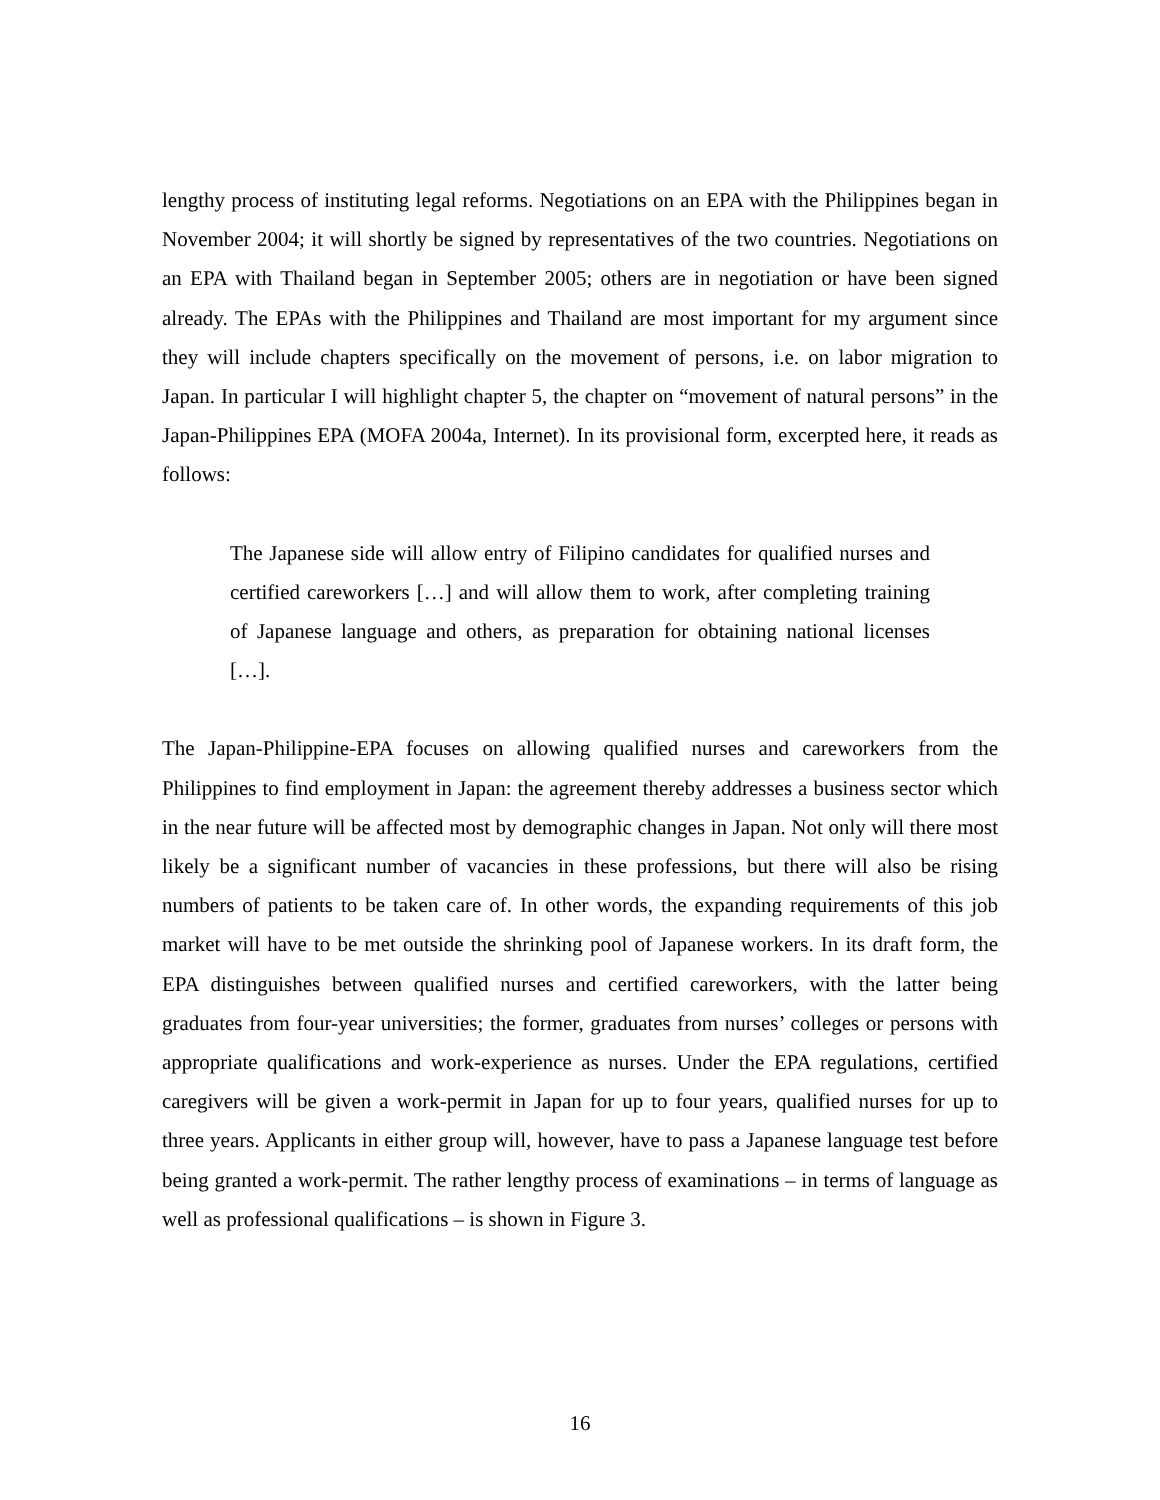lengthy process of instituting legal reforms. Negotiations on an EPA with the Philippines began in November 2004; it will shortly be signed by representatives of the two countries. Negotiations on an EPA with Thailand began in September 2005; others are in negotiation or have been signed already. The EPAs with the Philippines and Thailand are most important for my argument since they will include chapters specifically on the movement of persons, i.e. on labor migration to Japan. In particular I will highlight chapter 5, the chapter on “movement of natural persons” in the Japan-Philippines EPA (MOFA 2004a, Internet). In its provisional form, excerpted here, it reads as follows:
The Japanese side will allow entry of Filipino candidates for qualified nurses and certified careworkers […] and will allow them to work, after completing training of Japanese language and others, as preparation for obtaining national licenses […].
The Japan-Philippine-EPA focuses on allowing qualified nurses and careworkers from the Philippines to find employment in Japan: the agreement thereby addresses a business sector which in the near future will be affected most by demographic changes in Japan. Not only will there most likely be a significant number of vacancies in these professions, but there will also be rising numbers of patients to be taken care of. In other words, the expanding requirements of this job market will have to be met outside the shrinking pool of Japanese workers. In its draft form, the EPA distinguishes between qualified nurses and certified careworkers, with the latter being graduates from four-year universities; the former, graduates from nurses’ colleges or persons with appropriate qualifications and work-experience as nurses. Under the EPA regulations, certified caregivers will be given a work-permit in Japan for up to four years, qualified nurses for up to three years. Applicants in either group will, however, have to pass a Japanese language test before being granted a work-permit. The rather lengthy process of examinations – in terms of language as well as professional qualifications – is shown in Figure 3.
16